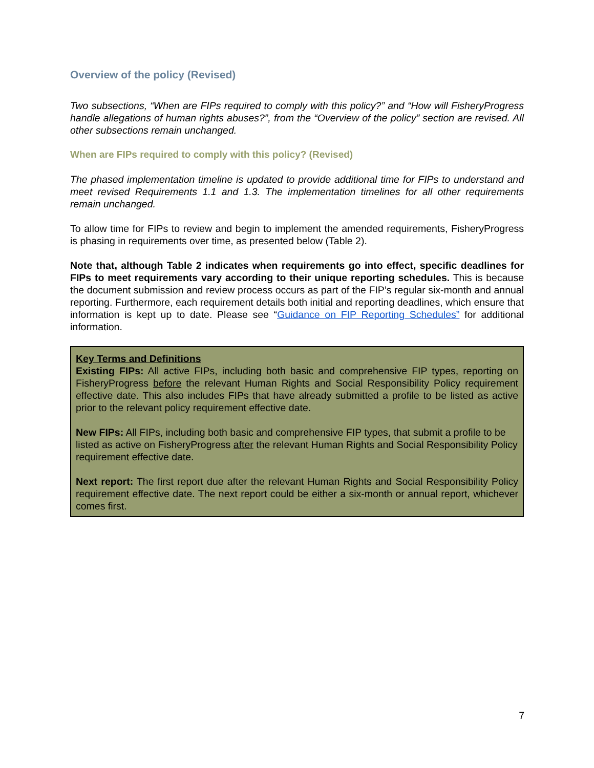Overview of the policy (Revised)
Two subsections, “When are FIPs required to comply with this policy?” and “How will FisheryProgress handle allegations of human rights abuses?”, from the “Overview of the policy” section are revised. All other subsections remain unchanged.
When are FIPs required to comply with this policy? (Revised)
The phased implementation timeline is updated to provide additional time for FIPs to understand and meet revised Requirements 1.1 and 1.3. The implementation timelines for all other requirements remain unchanged.
To allow time for FIPs to review and begin to implement the amended requirements, FisheryProgress is phasing in requirements over time, as presented below (Table 2).
Note that, although Table 2 indicates when requirements go into effect, specific deadlines for FIPs to meet requirements vary according to their unique reporting schedules. This is because the document submission and review process occurs as part of the FIP’s regular six-month and annual reporting. Furthermore, each requirement details both initial and reporting deadlines, which ensure that information is kept up to date. Please see “Guidance on FIP Reporting Schedules” for additional information.
Key Terms and Definitions
Existing FIPs: All active FIPs, including both basic and comprehensive FIP types, reporting on FisheryProgress before the relevant Human Rights and Social Responsibility Policy requirement effective date. This also includes FIPs that have already submitted a profile to be listed as active prior to the relevant policy requirement effective date.
New FIPs: All FIPs, including both basic and comprehensive FIP types, that submit a profile to be listed as active on FisheryProgress after the relevant Human Rights and Social Responsibility Policy requirement effective date.
Next report: The first report due after the relevant Human Rights and Social Responsibility Policy requirement effective date. The next report could be either a six-month or annual report, whichever comes first.
7